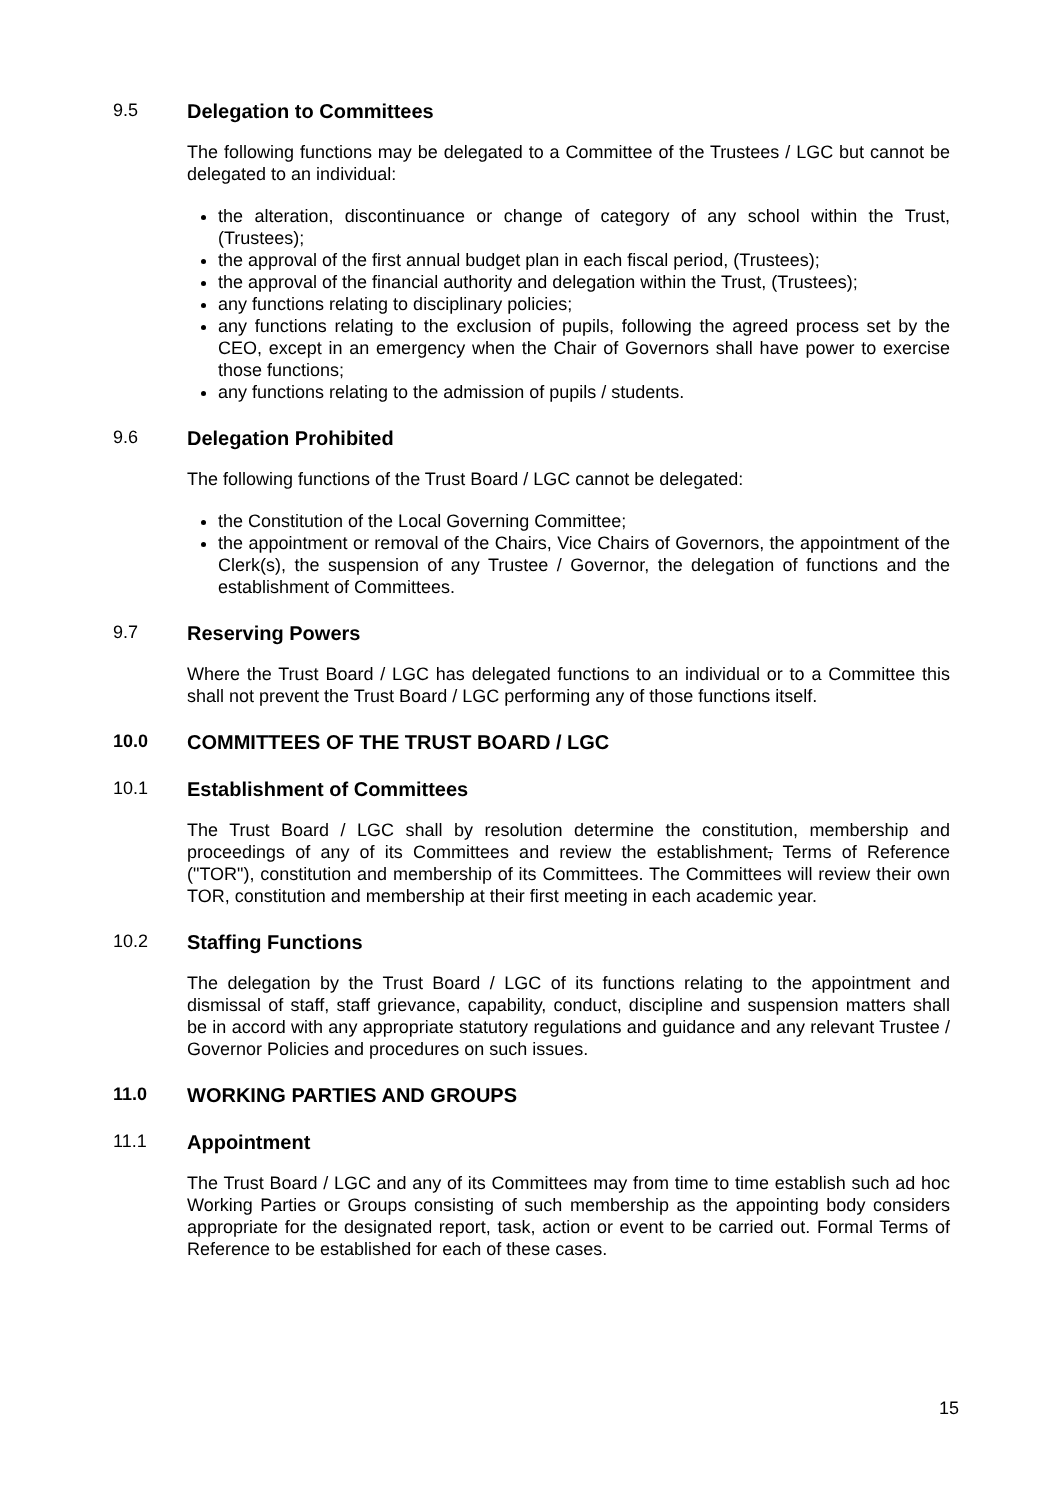9.5 Delegation to Committees
The following functions may be delegated to a Committee of the Trustees / LGC but cannot be delegated to an individual:
the alteration, discontinuance or change of category of any school within the Trust, (Trustees);
the approval of the first annual budget plan in each fiscal period, (Trustees);
the approval of the financial authority and delegation within the Trust, (Trustees);
any functions relating to disciplinary policies;
any functions relating to the exclusion of pupils, following the agreed process set by the CEO, except in an emergency when the Chair of Governors shall have power to exercise those functions;
any functions relating to the admission of pupils / students.
9.6 Delegation Prohibited
The following functions of the Trust Board / LGC cannot be delegated:
the Constitution of the Local Governing Committee;
the appointment or removal of the Chairs, Vice Chairs of Governors, the appointment of the Clerk(s), the suspension of any Trustee / Governor, the delegation of functions and the establishment of Committees.
9.7 Reserving Powers
Where the Trust Board / LGC has delegated functions to an individual or to a Committee this shall not prevent the Trust Board / LGC performing any of those functions itself.
10.0 COMMITTEES OF THE TRUST BOARD / LGC
10.1 Establishment of Committees
The Trust Board / LGC shall by resolution determine the constitution, membership and proceedings of any of its Committees and review the establishment, Terms of Reference ("TOR"), constitution and membership of its Committees. The Committees will review their own TOR, constitution and membership at their first meeting in each academic year.
10.2 Staffing Functions
The delegation by the Trust Board / LGC of its functions relating to the appointment and dismissal of staff, staff grievance, capability, conduct, discipline and suspension matters shall be in accord with any appropriate statutory regulations and guidance and any relevant Trustee / Governor Policies and procedures on such issues.
11.0 WORKING PARTIES AND GROUPS
11.1 Appointment
The Trust Board / LGC and any of its Committees may from time to time establish such ad hoc Working Parties or Groups consisting of such membership as the appointing body considers appropriate for the designated report, task, action or event to be carried out. Formal Terms of Reference to be established for each of these cases.
15